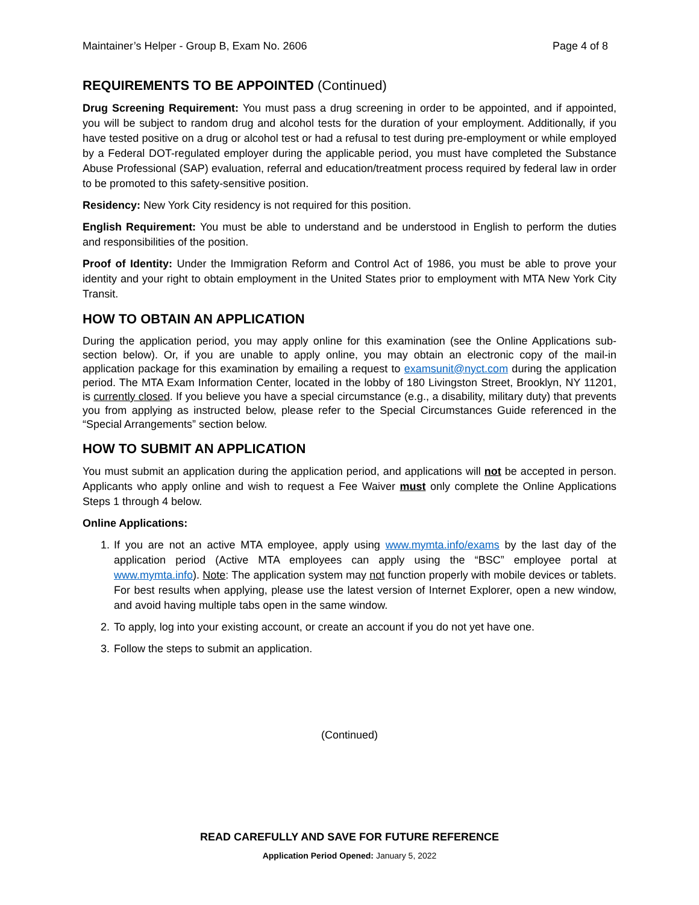Maintainer’s Helper - Group B, Exam No. 2606 Page 4 of 8
REQUIREMENTS TO BE APPOINTED (Continued)
Drug Screening Requirement: You must pass a drug screening in order to be appointed, and if appointed, you will be subject to random drug and alcohol tests for the duration of your employment. Additionally, if you have tested positive on a drug or alcohol test or had a refusal to test during pre-employment or while employed by a Federal DOT-regulated employer during the applicable period, you must have completed the Substance Abuse Professional (SAP) evaluation, referral and education/treatment process required by federal law in order to be promoted to this safety-sensitive position.
Residency: New York City residency is not required for this position.
English Requirement: You must be able to understand and be understood in English to perform the duties and responsibilities of the position.
Proof of Identity: Under the Immigration Reform and Control Act of 1986, you must be able to prove your identity and your right to obtain employment in the United States prior to employment with MTA New York City Transit.
HOW TO OBTAIN AN APPLICATION
During the application period, you may apply online for this examination (see the Online Applications sub-section below). Or, if you are unable to apply online, you may obtain an electronic copy of the mail-in application package for this examination by emailing a request to examsunit@nyct.com during the application period. The MTA Exam Information Center, located in the lobby of 180 Livingston Street, Brooklyn, NY 11201, is currently closed. If you believe you have a special circumstance (e.g., a disability, military duty) that prevents you from applying as instructed below, please refer to the Special Circumstances Guide referenced in the “Special Arrangements” section below.
HOW TO SUBMIT AN APPLICATION
You must submit an application during the application period, and applications will not be accepted in person. Applicants who apply online and wish to request a Fee Waiver must only complete the Online Applications Steps 1 through 4 below.
Online Applications:
1. If you are not an active MTA employee, apply using www.mymta.info/exams by the last day of the application period (Active MTA employees can apply using the “BSC” employee portal at www.mymta.info). Note: The application system may not function properly with mobile devices or tablets. For best results when applying, please use the latest version of Internet Explorer, open a new window, and avoid having multiple tabs open in the same window.
2. To apply, log into your existing account, or create an account if you do not yet have one.
3. Follow the steps to submit an application.
(Continued)
READ CAREFULLY AND SAVE FOR FUTURE REFERENCE
Application Period Opened: January 5, 2022